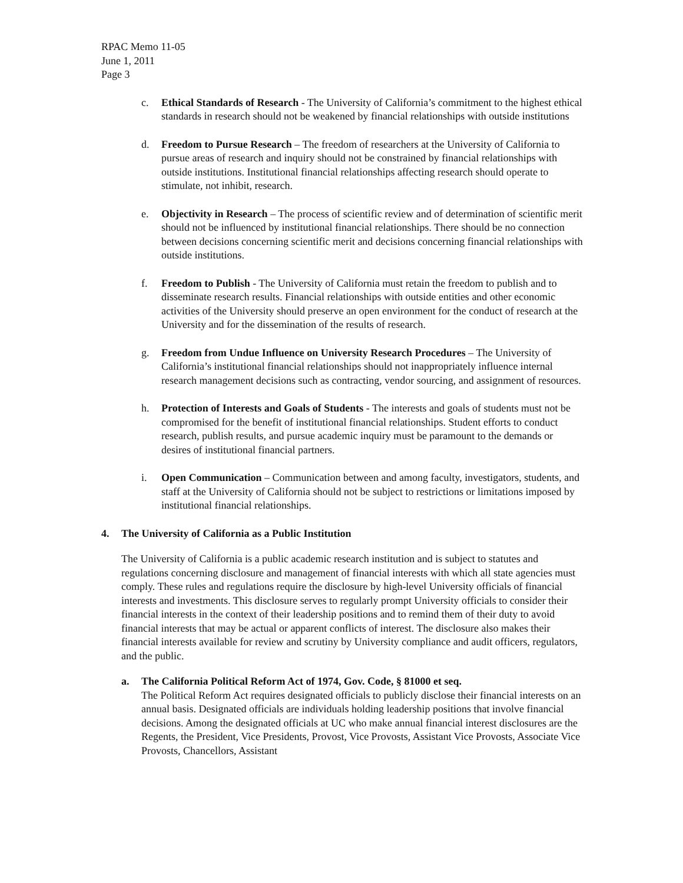RPAC Memo 11-05
June 1, 2011
Page 3
c. Ethical Standards of Research - The University of California’s commitment to the highest ethical standards in research should not be weakened by financial relationships with outside institutions
d. Freedom to Pursue Research – The freedom of researchers at the University of California to pursue areas of research and inquiry should not be constrained by financial relationships with outside institutions. Institutional financial relationships affecting research should operate to stimulate, not inhibit, research.
e. Objectivity in Research – The process of scientific review and of determination of scientific merit should not be influenced by institutional financial relationships. There should be no connection between decisions concerning scientific merit and decisions concerning financial relationships with outside institutions.
f. Freedom to Publish - The University of California must retain the freedom to publish and to disseminate research results. Financial relationships with outside entities and other economic activities of the University should preserve an open environment for the conduct of research at the University and for the dissemination of the results of research.
g. Freedom from Undue Influence on University Research Procedures – The University of California’s institutional financial relationships should not inappropriately influence internal research management decisions such as contracting, vendor sourcing, and assignment of resources.
h. Protection of Interests and Goals of Students - The interests and goals of students must not be compromised for the benefit of institutional financial relationships. Student efforts to conduct research, publish results, and pursue academic inquiry must be paramount to the demands or desires of institutional financial partners.
i. Open Communication – Communication between and among faculty, investigators, students, and staff at the University of California should not be subject to restrictions or limitations imposed by institutional financial relationships.
4. The University of California as a Public Institution
The University of California is a public academic research institution and is subject to statutes and regulations concerning disclosure and management of financial interests with which all state agencies must comply. These rules and regulations require the disclosure by high-level University officials of financial interests and investments. This disclosure serves to regularly prompt University officials to consider their financial interests in the context of their leadership positions and to remind them of their duty to avoid financial interests that may be actual or apparent conflicts of interest. The disclosure also makes their financial interests available for review and scrutiny by University compliance and audit officers, regulators, and the public.
a. The California Political Reform Act of 1974, Gov. Code, § 81000 et seq.
The Political Reform Act requires designated officials to publicly disclose their financial interests on an annual basis. Designated officials are individuals holding leadership positions that involve financial decisions. Among the designated officials at UC who make annual financial interest disclosures are the Regents, the President, Vice Presidents, Provost, Vice Provosts, Assistant Vice Provosts, Associate Vice Provosts, Chancellors, Assistant